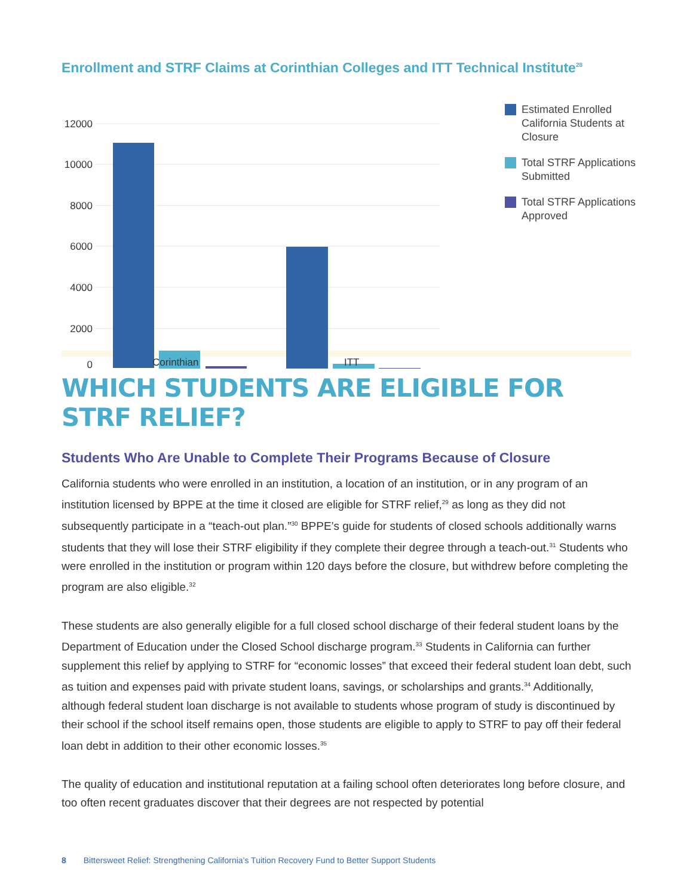Enrollment and STRF Claims at Corinthian Colleges and ITT Technical Institute<sup>28</sup>
12000
10000
8000
6000
4000
2000
0
Estimated Enrolled
California Students at
Closure
Total STRF Applications
Submitted
Total STRF Applications
Approved
Corinthian ITT
WHICH STUDENTS ARE ELIGIBLE FOR STRF RELIEF?
Students Who Are Unable to Complete Their Programs Because of Closure
California students who were enrolled in an institution, a location of an institution, or in any program of an institution licensed by BPPE at the time it closed are eligible for STRF relief,<sup>29</sup> as long as they did not subsequently participate in a “teach-out plan.”<sup>30</sup> BPPE’s guide for students of closed schools additionally warns students that they will lose their STRF eligibility if they complete their degree through a teach-out.<sup>31</sup> Students who were enrolled in the institution or program within 120 days before the closure, but withdrew before completing the program are also eligible.<sup>32</sup>
These students are also generally eligible for a full closed school discharge of their federal student loans by the Department of Education under the Closed School discharge program.<sup>33</sup> Students in California can further supplement this relief by applying to STRF for “economic losses” that exceed their federal student loan debt, such as tuition and expenses paid with private student loans, savings, or scholarships and grants.<sup>34</sup> Additionally, although federal student loan discharge is not available to students whose program of study is discontinued by their school if the school itself remains open, those students are eligible to apply to STRF to pay off their federal loan debt in addition to their other economic losses.<sup>35</sup>
The quality of education and institutional reputation at a failing school often deteriorates long before closure, and too often recent graduates discover that their degrees are not respected by potential
8 Bittersweet Relief: Strengthening California’s Tuition Recovery Fund to Better Support Students